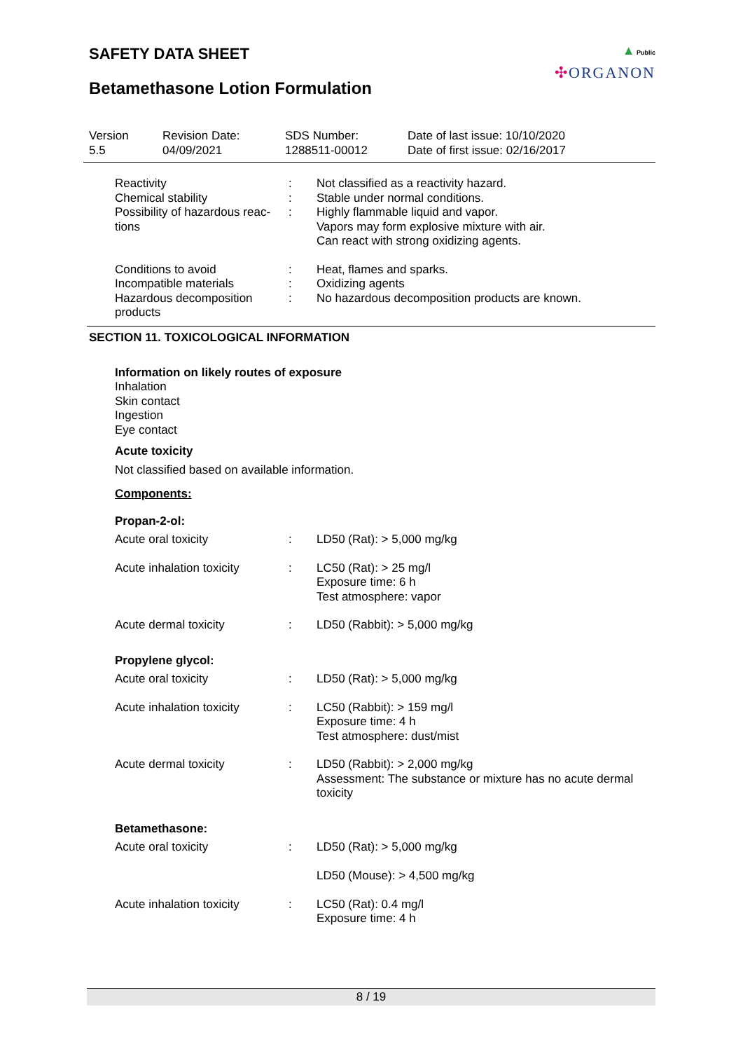▲ Public
✣ORGANON
SAFETY DATA SHEET
Betamethasone Lotion Formulation
| Version 5.5 | Revision Date: 04/09/2021 | SDS Number: 1288511-00012 | Date of last issue: 10/10/2020 Date of first issue: 02/16/2017 |
| Reactivity | : | Not classified as a reactivity hazard. |
| Chemical stability | : | Stable under normal conditions. |
| Possibility of hazardous reac- tions | : | Highly flammable liquid and vapor. Vapors may form explosive mixture with air. Can react with strong oxidizing agents. |
| Conditions to avoid | : | Heat, flames and sparks. |
| Incompatible materials | : | Oxidizing agents |
| Hazardous decomposition products | : | No hazardous decomposition products are known. |
SECTION 11. TOXICOLOGICAL INFORMATION
Information on likely routes of exposure
Inhalation
Skin contact
Ingestion
Eye contact
Acute toxicity
Not classified based on available information.
Components:
Propan-2-ol:
| Acute oral toxicity | : | LD50 (Rat): > 5,000 mg/kg |
| Acute inhalation toxicity | : | LC50 (Rat): > 25 mg/l Exposure time: 6 h Test atmosphere: vapor |
| Acute dermal toxicity | : | LD50 (Rabbit): > 5,000 mg/kg |
Propylene glycol:
| Acute oral toxicity | : | LD50 (Rat): > 5,000 mg/kg |
| Acute inhalation toxicity | : | LC50 (Rabbit): > 159 mg/l Exposure time: 4 h Test atmosphere: dust/mist |
| Acute dermal toxicity | : | LD50 (Rabbit): > 2,000 mg/kg Assessment: The substance or mixture has no acute dermal toxicity |
Betamethasone:
| Acute oral toxicity | : | LD50 (Rat): > 5,000 mg/kg LD50 (Mouse): > 4,500 mg/kg |
| Acute inhalation toxicity | : | LC50 (Rat): 0.4 mg/l Exposure time: 4 h |
8 / 19